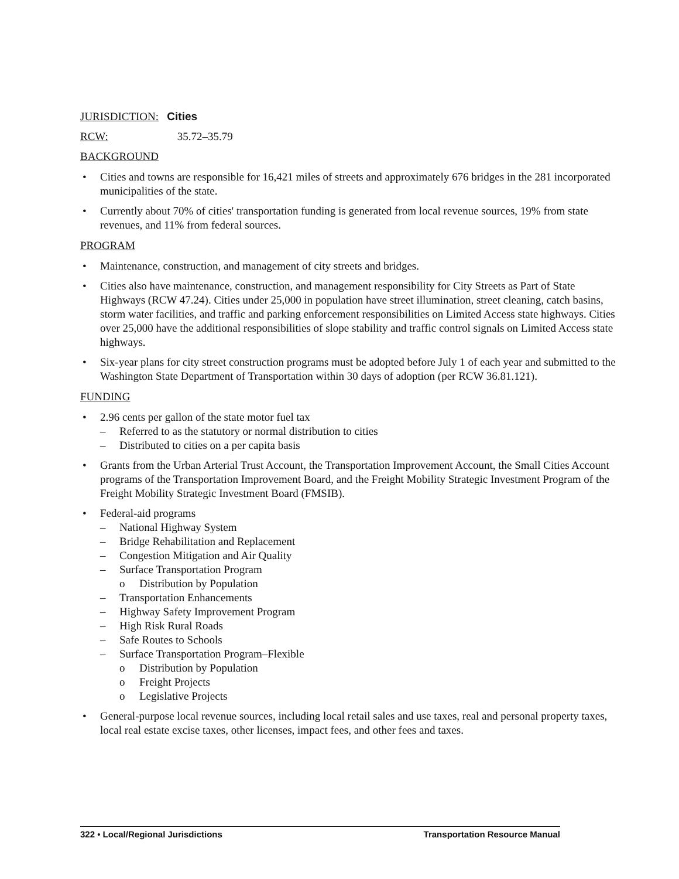JURISDICTION: Cities
RCW: 35.72–35.79
BACKGROUND
• Cities and towns are responsible for 16,421 miles of streets and approximately 676 bridges in the 281 incorporated municipalities of the state.
• Currently about 70% of cities' transportation funding is generated from local revenue sources, 19% from state revenues, and 11% from federal sources.
PROGRAM
• Maintenance, construction, and management of city streets and bridges.
• Cities also have maintenance, construction, and management responsibility for City Streets as Part of State Highways (RCW 47.24). Cities under 25,000 in population have street illumination, street cleaning, catch basins, storm water facilities, and traffic and parking enforcement responsibilities on Limited Access state highways. Cities over 25,000 have the additional responsibilities of slope stability and traffic control signals on Limited Access state highways.
• Six-year plans for city street construction programs must be adopted before July 1 of each year and submitted to the Washington State Department of Transportation within 30 days of adoption (per RCW 36.81.121).
FUNDING
• 2.96 cents per gallon of the state motor fuel tax
– Referred to as the statutory or normal distribution to cities
– Distributed to cities on a per capita basis
• Grants from the Urban Arterial Trust Account, the Transportation Improvement Account, the Small Cities Account programs of the Transportation Improvement Board, and the Freight Mobility Strategic Investment Program of the Freight Mobility Strategic Investment Board (FMSIB).
• Federal-aid programs
– National Highway System
– Bridge Rehabilitation and Replacement
– Congestion Mitigation and Air Quality
– Surface Transportation Program
o Distribution by Population
– Transportation Enhancements
– Highway Safety Improvement Program
– High Risk Rural Roads
– Safe Routes to Schools
– Surface Transportation Program–Flexible
o Distribution by Population
o Freight Projects
o Legislative Projects
• General-purpose local revenue sources, including local retail sales and use taxes, real and personal property taxes, local real estate excise taxes, other licenses, impact fees, and other fees and taxes.
322 • Local/Regional Jurisdictions Transportation Resource Manual